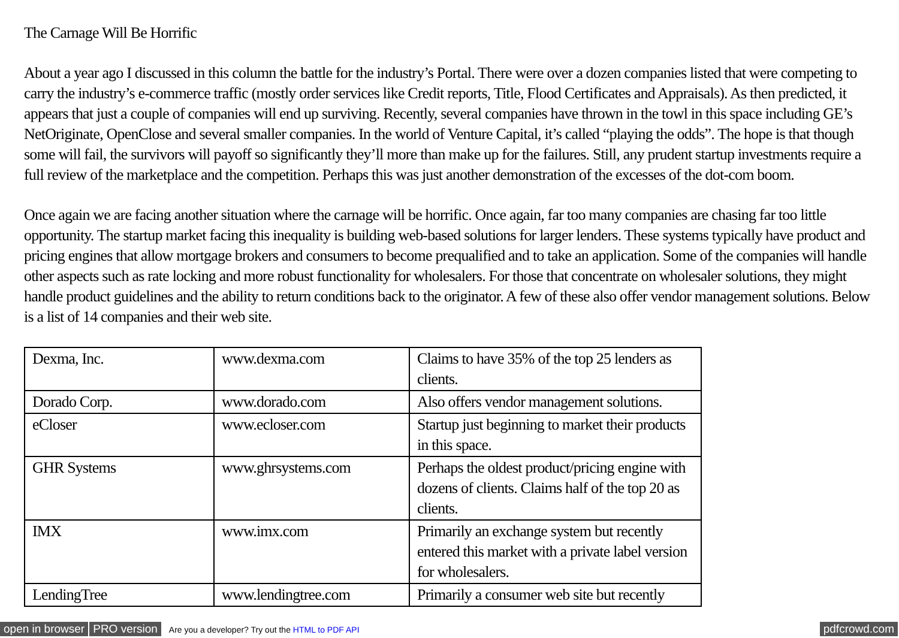The Carnage Will Be Horrific
About a year ago I discussed in this column the battle for the industry’s Portal. There were over a dozen companies listed that were competing to carry the industry’s e-commerce traffic (mostly order services like Credit reports, Title, Flood Certificates and Appraisals). As then predicted, it appears that just a couple of companies will end up surviving. Recently, several companies have thrown in the towl in this space including GE’s NetOriginate, OpenClose and several smaller companies. In the world of Venture Capital, it’s called “playing the odds”. The hope is that though some will fail, the survivors will payoff so significantly they’ll more than make up for the failures. Still, any prudent startup investments require a full review of the marketplace and the competition. Perhaps this was just another demonstration of the excesses of the dot-com boom.
Once again we are facing another situation where the carnage will be horrific. Once again, far too many companies are chasing far too little opportunity. The startup market facing this inequality is building web-based solutions for larger lenders. These systems typically have product and pricing engines that allow mortgage brokers and consumers to become prequalified and to take an application. Some of the companies will handle other aspects such as rate locking and more robust functionality for wholesalers. For those that concentrate on wholesaler solutions, they might handle product guidelines and the ability to return conditions back to the originator. A few of these also offer vendor management solutions. Below is a list of 14 companies and their web site.
| Dexma, Inc. | www.dexma.com | Claims to have 35% of the top 25 lenders as clients. |
| Dorado Corp. | www.dorado.com | Also offers vendor management solutions. |
| eCloser | www.ecloser.com | Startup just beginning to market their products in this space. |
| GHR Systems | www.ghrsystems.com | Perhaps the oldest product/pricing engine with dozens of clients. Claims half of the top 20 as clients. |
| IMX | www.imx.com | Primarily an exchange system but recently entered this market with a private label version for wholesalers. |
| LendingTree | www.lendingtree.com | Primarily a consumer web site but recently |
open in browser PRO version Are you a developer? Try out the HTML to PDF API pdfcrowd.com